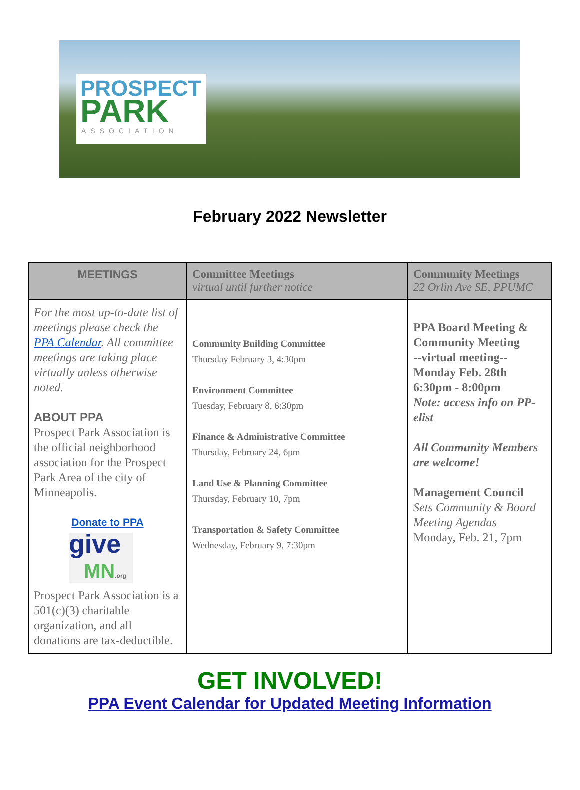PROSPECT
PARK
ASSOCIATION
February 2022 Newsletter
| MEETINGS | Committee Meetings virtual until further notice | Community Meetings 22 Orlin Ave SE, PPUMC |
| --- | --- | --- |
| For the most up-to-date list of meetings please check the PPA Calendar . All committee meetings are taking place virtually unless otherwise noted. ABOUT PPA Prospect Park Association is the official neighborhood association for the Prospect Park Area of the city of Minneapolis. Donate to PPA give MN .org Prospect Park Association is a 501(c)(3) charitable organization, and all donations are tax-deductible. | Community Building Committee Thursday February 3, 4:30pm Environment Committee Tuesday, February 8, 6:30pm Finance & Administrative Committee Thursday, February 24, 6pm Land Use & Planning Committee Thursday, February 10, 7pm Transportation & Safety Committee Wednesday, February 9, 7:30pm | PPA Board Meeting & Community Meeting --virtual meeting-- Monday Feb. 28th 6:30pm - 8:00pm Note: access info on PP-elist All Community Members are welcome! Management Council Sets Community & Board Meeting Agendas Monday, Feb. 21, 7pm |
GET INVOLVED!
PPA Event Calendar for Updated Meeting Information